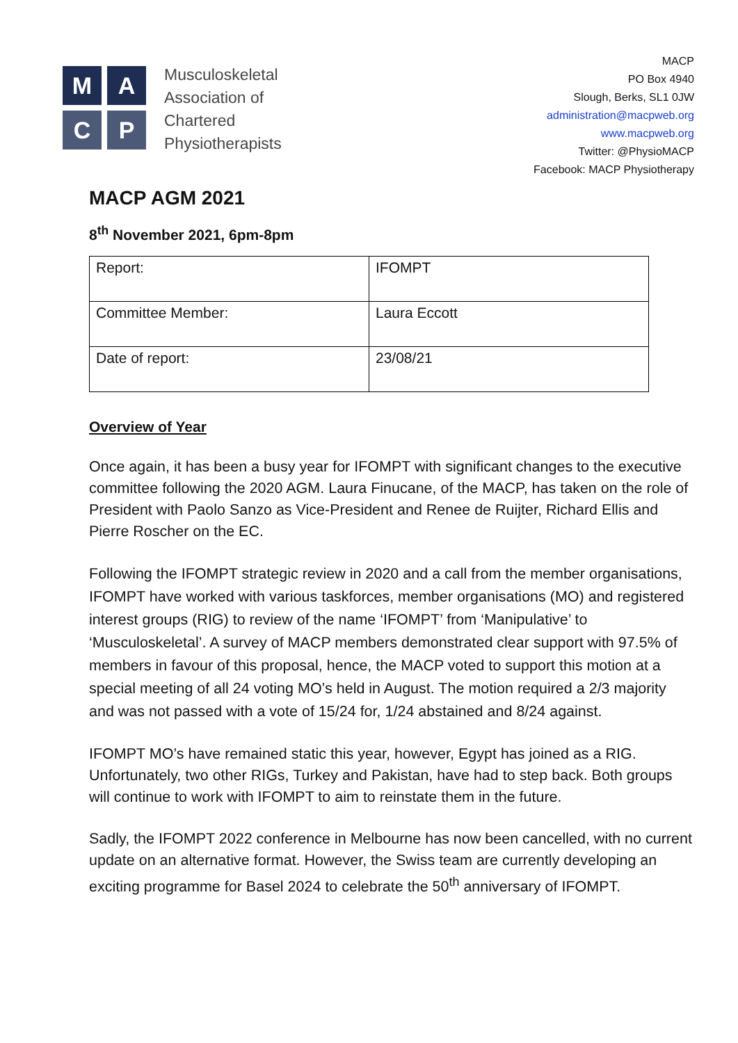M
A
C
P
Musculoskeletal
Association of
Chartered
Physiotherapists
MACP
PO Box 4940
Slough, Berks, SL1 0JW
administration@macpweb.org
www.macpweb.org
Twitter: @PhysioMACP
Facebook: MACP Physiotherapy
MACP AGM 2021
8<sup>th</sup> November 2021, 6pm-8pm
| Report: | IFOMPT |
| Committee Member: | Laura Eccott |
| Date of report: | 23/08/21 |
Overview of Year
Once again, it has been a busy year for IFOMPT with significant changes to the executive committee following the 2020 AGM. Laura Finucane, of the MACP, has taken on the role of President with Paolo Sanzo as Vice-President and Renee de Ruijter, Richard Ellis and Pierre Roscher on the EC.
Following the IFOMPT strategic review in 2020 and a call from the member organisations, IFOMPT have worked with various taskforces, member organisations (MO) and registered interest groups (RIG) to review of the name ‘IFOMPT’ from ‘Manipulative’ to ‘Musculoskeletal’. A survey of MACP members demonstrated clear support with 97.5% of members in favour of this proposal, hence, the MACP voted to support this motion at a special meeting of all 24 voting MO’s held in August. The motion required a 2/3 majority and was not passed with a vote of 15/24 for, 1/24 abstained and 8/24 against.
IFOMPT MO’s have remained static this year, however, Egypt has joined as a RIG. Unfortunately, two other RIGs, Turkey and Pakistan, have had to step back. Both groups will continue to work with IFOMPT to aim to reinstate them in the future.
Sadly, the IFOMPT 2022 conference in Melbourne has now been cancelled, with no current update on an alternative format. However, the Swiss team are currently developing an exciting programme for Basel 2024 to celebrate the 50<sup>th</sup> anniversary of IFOMPT.